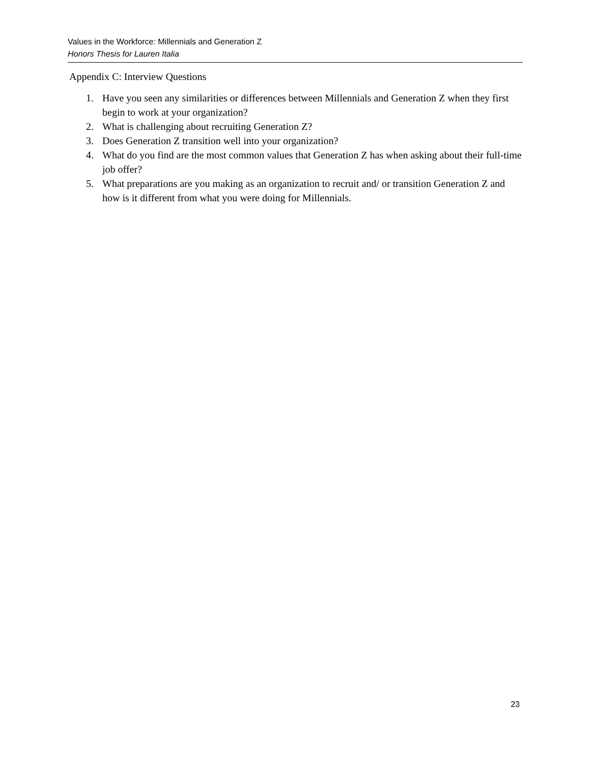Values in the Workforce: Millennials and Generation Z
Honors Thesis for Lauren Italia
Appendix C: Interview Questions
1. Have you seen any similarities or differences between Millennials and Generation Z when they first begin to work at your organization?
2. What is challenging about recruiting Generation Z?
3. Does Generation Z transition well into your organization?
4. What do you find are the most common values that Generation Z has when asking about their full-time job offer?
5. What preparations are you making as an organization to recruit and/ or transition Generation Z and how is it different from what you were doing for Millennials.
23